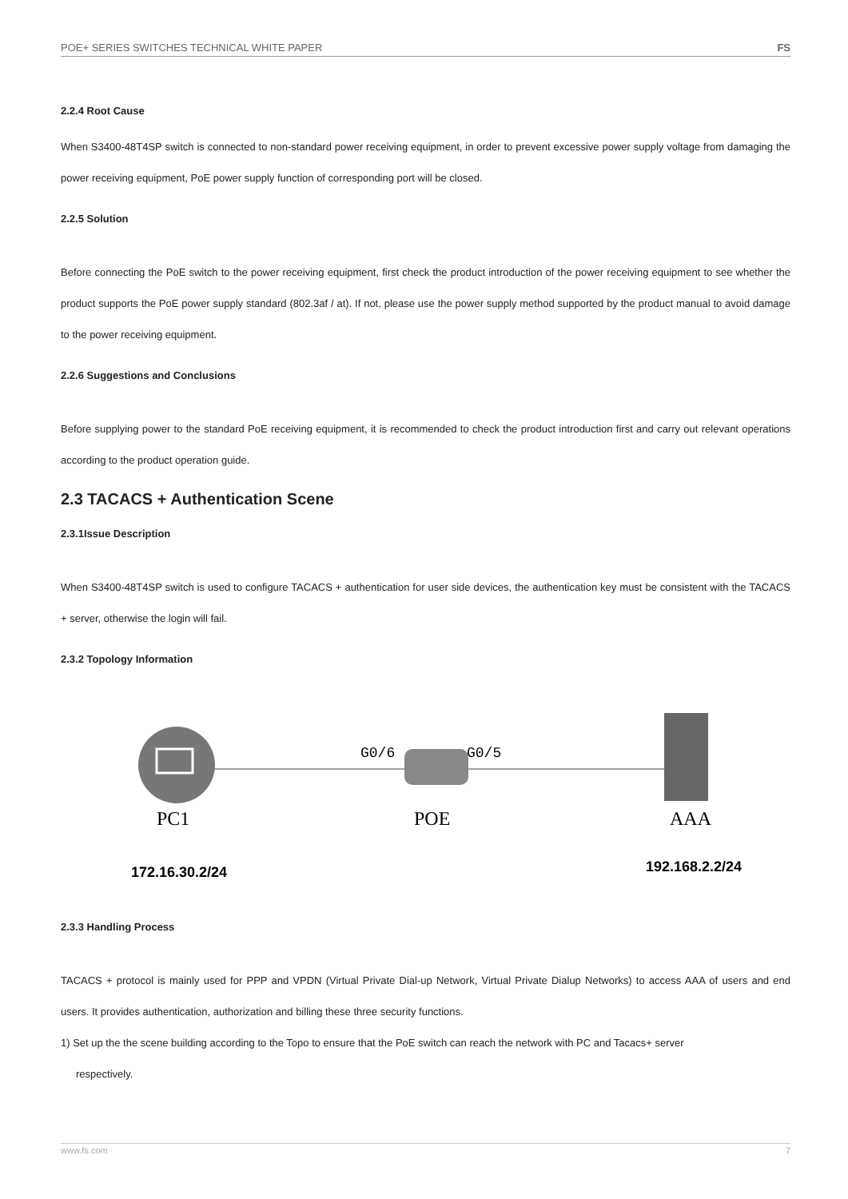POE+ SERIES SWITCHES TECHNICAL WHITE PAPER FS
2.2.4 Root Cause
When S3400-48T4SP switch is connected to non-standard power receiving equipment, in order to prevent excessive power supply voltage from damaging the power receiving equipment, PoE power supply function of corresponding port will be closed.
2.2.5 Solution
Before connecting the PoE switch to the power receiving equipment, first check the product introduction of the power receiving equipment to see whether the product supports the PoE power supply standard (802.3af / at). If not, please use the power supply method supported by the product manual to avoid damage to the power receiving equipment.
2.2.6 Suggestions and Conclusions
Before supplying power to the standard PoE receiving equipment, it is recommended to check the product introduction first and carry out relevant operations according to the product operation guide.
2.3 TACACS + Authentication Scene
2.3.1Issue Description
When S3400-48T4SP switch is used to configure TACACS + authentication for user side devices, the authentication key must be consistent with the TACACS + server, otherwise the login will fail.
2.3.2 Topology Information
PC1
POE
AAA
G0/6
G0/5
172.16.30.2/24
192.168.2.2/24
2.3.3 Handling Process
TACACS + protocol is mainly used for PPP and VPDN (Virtual Private Dial-up Network, Virtual Private Dialup Networks) to access AAA of users and end users. It provides authentication, authorization and billing these three security functions.
1) Set up the the scene building according to the Topo to ensure that the PoE switch can reach the network with PC and Tacacs+ server
respectively.
www.fs.com 7